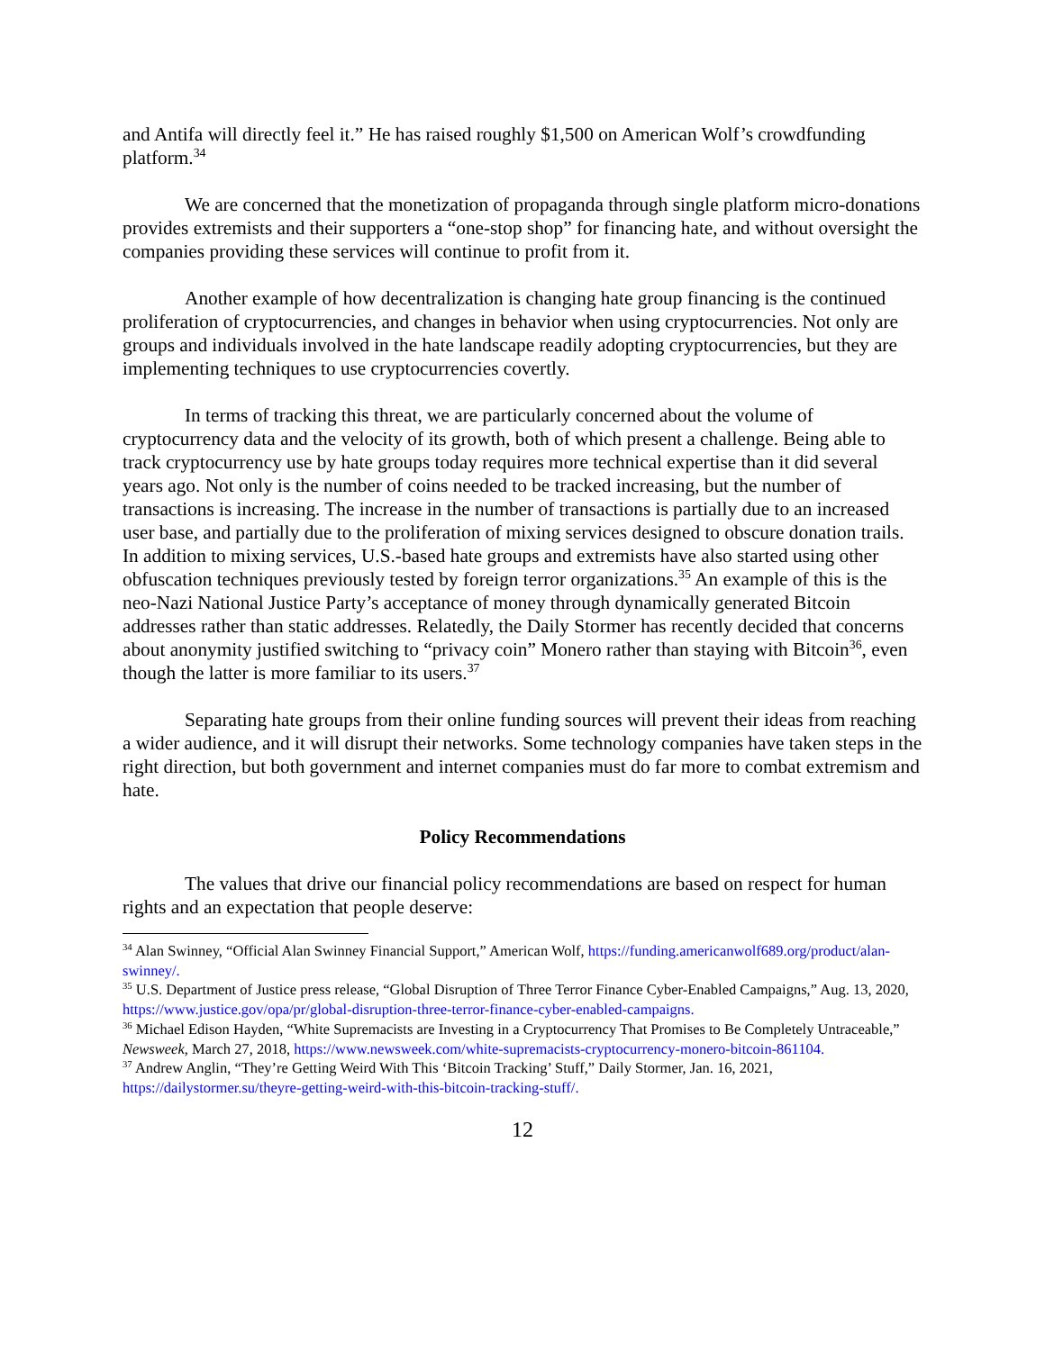and Antifa will directly feel it.” He has raised roughly $1,500 on American Wolf’s crowdfunding platform.<sup>34</sup>
We are concerned that the monetization of propaganda through single platform micro-donations provides extremists and their supporters a “one-stop shop” for financing hate, and without oversight the companies providing these services will continue to profit from it.
Another example of how decentralization is changing hate group financing is the continued proliferation of cryptocurrencies, and changes in behavior when using cryptocurrencies. Not only are groups and individuals involved in the hate landscape readily adopting cryptocurrencies, but they are implementing techniques to use cryptocurrencies covertly.
In terms of tracking this threat, we are particularly concerned about the volume of cryptocurrency data and the velocity of its growth, both of which present a challenge. Being able to track cryptocurrency use by hate groups today requires more technical expertise than it did several years ago. Not only is the number of coins needed to be tracked increasing, but the number of transactions is increasing. The increase in the number of transactions is partially due to an increased user base, and partially due to the proliferation of mixing services designed to obscure donation trails. In addition to mixing services, U.S.-based hate groups and extremists have also started using other obfuscation techniques previously tested by foreign terror organizations.<sup>35</sup> An example of this is the neo-Nazi National Justice Party’s acceptance of money through dynamically generated Bitcoin addresses rather than static addresses. Relatedly, the Daily Stormer has recently decided that concerns about anonymity justified switching to “privacy coin” Monero rather than staying with Bitcoin<sup>36</sup>, even though the latter is more familiar to its users.<sup>37</sup>
Separating hate groups from their online funding sources will prevent their ideas from reaching a wider audience, and it will disrupt their networks. Some technology companies have taken steps in the right direction, but both government and internet companies must do far more to combat extremism and hate.
Policy Recommendations
The values that drive our financial policy recommendations are based on respect for human rights and an expectation that people deserve:
<sup>34</sup> Alan Swinney, “Official Alan Swinney Financial Support,” American Wolf, https://funding.americanwolf689.org/product/alan-swinney/.
<sup>35</sup> U.S. Department of Justice press release, “Global Disruption of Three Terror Finance Cyber-Enabled Campaigns,” Aug. 13, 2020, https://www.justice.gov/opa/pr/global-disruption-three-terror-finance-cyber-enabled-campaigns.
<sup>36</sup> Michael Edison Hayden, “White Supremacists are Investing in a Cryptocurrency That Promises to Be Completely Untraceable,” Newsweek, March 27, 2018, https://www.newsweek.com/white-supremacists-cryptocurrency-monero-bitcoin-861104.
<sup>37</sup> Andrew Anglin, “They’re Getting Weird With This ‘Bitcoin Tracking’ Stuff,” Daily Stormer, Jan. 16, 2021, https://dailystormer.su/theyre-getting-weird-with-this-bitcoin-tracking-stuff/.
12